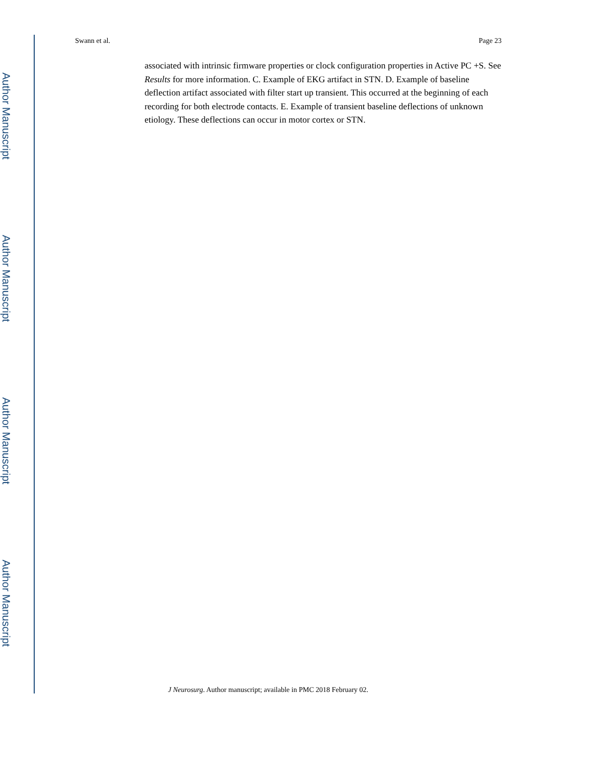Author Manuscript
Author Manuscript
Author Manuscript
Author Manuscript
Swann et al. Page 23
associated with intrinsic firmware properties or clock configuration properties in Active PC +S. See Results for more information. C. Example of EKG artifact in STN. D. Example of baseline deflection artifact associated with filter start up transient. This occurred at the beginning of each recording for both electrode contacts. E. Example of transient baseline deflections of unknown etiology. These deflections can occur in motor cortex or STN.
J Neurosurg. Author manuscript; available in PMC 2018 February 02.